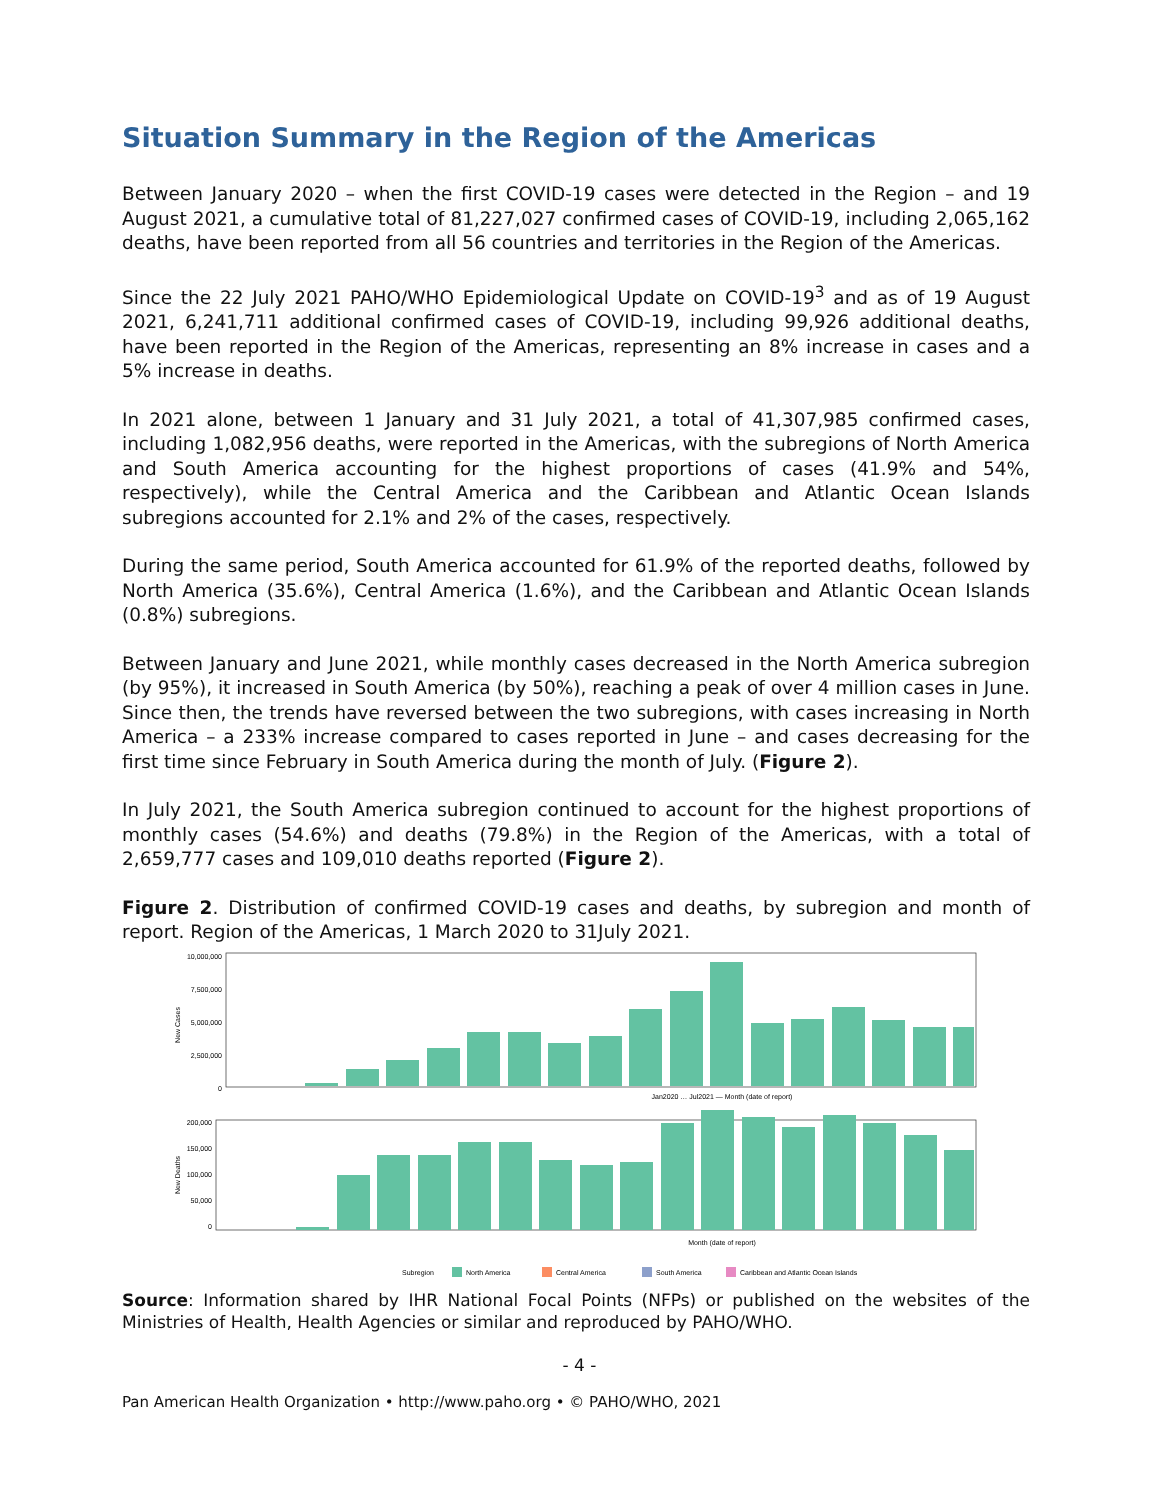Situation Summary in the Region of the Americas
Between January 2020 – when the first COVID-19 cases were detected in the Region – and 19 August 2021, a cumulative total of 81,227,027 confirmed cases of COVID-19, including 2,065,162 deaths, have been reported from all 56 countries and territories in the Region of the Americas.
Since the 22 July 2021 PAHO/WHO Epidemiological Update on COVID-19<sup>3</sup> and as of 19 August 2021, 6,241,711 additional confirmed cases of COVID-19, including 99,926 additional deaths, have been reported in the Region of the Americas, representing an 8% increase in cases and a 5% increase in deaths.
In 2021 alone, between 1 January and 31 July 2021, a total of 41,307,985 confirmed cases, including 1,082,956 deaths, were reported in the Americas, with the subregions of North America and South America accounting for the highest proportions of cases (41.9% and 54%, respectively), while the Central America and the Caribbean and Atlantic Ocean Islands subregions accounted for 2.1% and 2% of the cases, respectively.
During the same period, South America accounted for 61.9% of the reported deaths, followed by North America (35.6%), Central America (1.6%), and the Caribbean and Atlantic Ocean Islands (0.8%) subregions.
Between January and June 2021, while monthly cases decreased in the North America subregion (by 95%), it increased in South America (by 50%), reaching a peak of over 4 million cases in June. Since then, the trends have reversed between the two subregions, with cases increasing in North America – a 233% increase compared to cases reported in June – and cases decreasing for the first time since February in South America during the month of July. (Figure 2).
In July 2021, the South America subregion continued to account for the highest proportions of monthly cases (54.6%) and deaths (79.8%) in the Region of the Americas, with a total of 2,659,777 cases and 109,010 deaths reported (Figure 2).
Figure 2. Distribution of confirmed COVID-19 cases and deaths, by subregion and month of report. Region of the Americas, 1 March 2020 to 31July 2021.
10,000,000
7,500,000
5,000,000
2,500,000
0
New Cases
Jan2020 … Jul2021 — Month (date of report)
200,000
150,000
100,000
50,000
0
New Deaths
Month (date of report)
Subregion
North America
Central America
South America
Caribbean and Atlantic Ocean Islands
Source: Information shared by IHR National Focal Points (NFPs) or published on the websites of the Ministries of Health, Health Agencies or similar and reproduced by PAHO/WHO.
- 4 -
Pan American Health Organization • http://www.paho.org • © PAHO/WHO, 2021